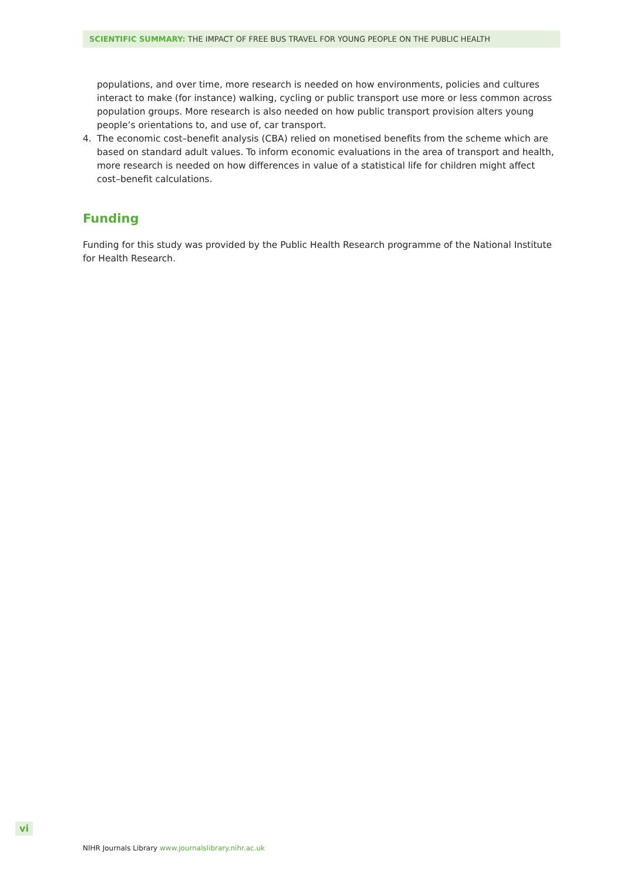SCIENTIFIC SUMMARY: THE IMPACT OF FREE BUS TRAVEL FOR YOUNG PEOPLE ON THE PUBLIC HEALTH
populations, and over time, more research is needed on how environments, policies and cultures interact to make (for instance) walking, cycling or public transport use more or less common across population groups. More research is also needed on how public transport provision alters young people’s orientations to, and use of, car transport.
4. The economic cost–benefit analysis (CBA) relied on monetised benefits from the scheme which are based on standard adult values. To inform economic evaluations in the area of transport and health, more research is needed on how differences in value of a statistical life for children might affect cost–benefit calculations.
Funding
Funding for this study was provided by the Public Health Research programme of the National Institute for Health Research.
vi
NIHR Journals Library www.journalslibrary.nihr.ac.uk